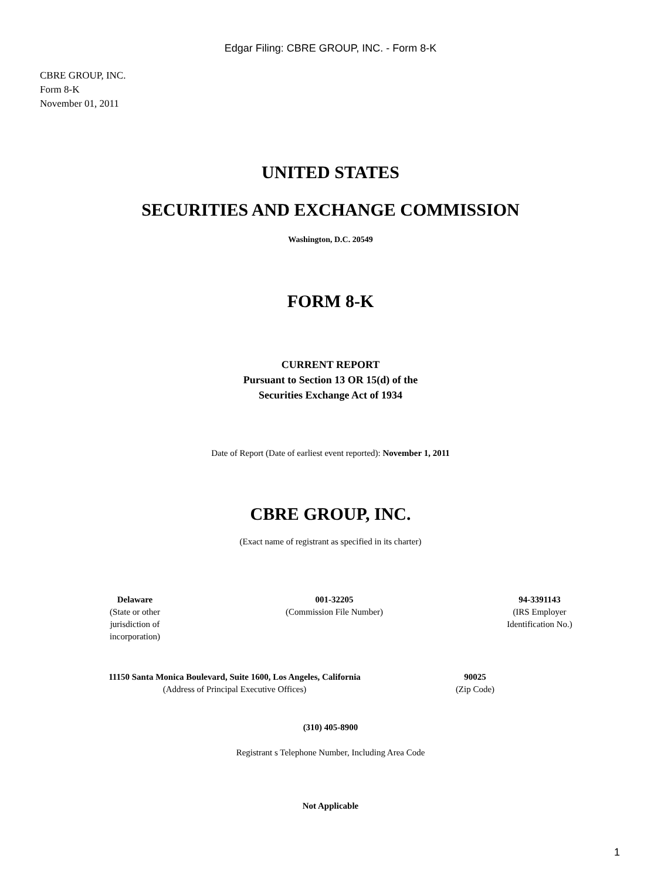Edgar Filing: CBRE GROUP, INC. - Form 8-K
CBRE GROUP, INC.
Form 8-K
November 01, 2011
UNITED STATES
SECURITIES AND EXCHANGE COMMISSION
Washington, D.C. 20549
FORM 8-K
CURRENT REPORT
Pursuant to Section 13 OR 15(d) of the
Securities Exchange Act of 1934
Date of Report (Date of earliest event reported): November 1, 2011
CBRE GROUP, INC.
(Exact name of registrant as specified in its charter)
| Delaware (State or other jurisdiction of incorporation) | 001-32205 (Commission File Number) | 94-3391143 (IRS Employer Identification No.) |
| 11150 Santa Monica Boulevard, Suite 1600, Los Angeles, California (Address of Principal Executive Offices) | 90025 (Zip Code) |
(310) 405-8900
Registrant s Telephone Number, Including Area Code
Not Applicable
1